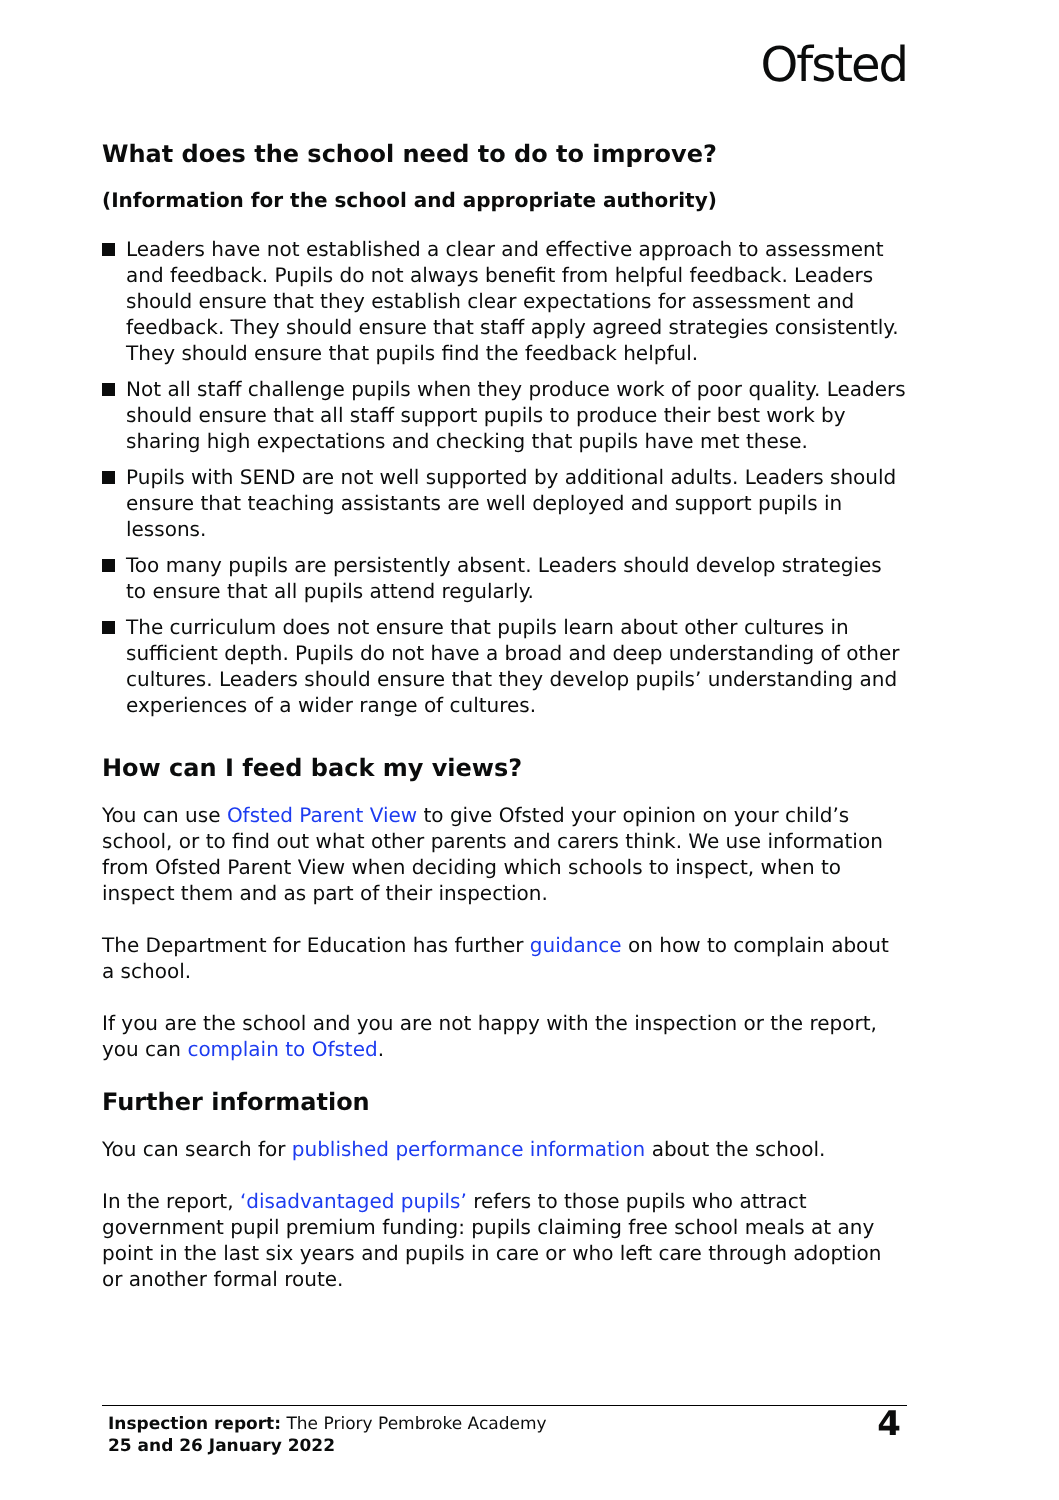Ofsted
What does the school need to do to improve?
(Information for the school and appropriate authority)
Leaders have not established a clear and effective approach to assessment and feedback. Pupils do not always benefit from helpful feedback. Leaders should ensure that they establish clear expectations for assessment and feedback. They should ensure that staff apply agreed strategies consistently. They should ensure that pupils find the feedback helpful.
Not all staff challenge pupils when they produce work of poor quality. Leaders should ensure that all staff support pupils to produce their best work by sharing high expectations and checking that pupils have met these.
Pupils with SEND are not well supported by additional adults. Leaders should ensure that teaching assistants are well deployed and support pupils in lessons.
Too many pupils are persistently absent. Leaders should develop strategies to ensure that all pupils attend regularly.
The curriculum does not ensure that pupils learn about other cultures in sufficient depth. Pupils do not have a broad and deep understanding of other cultures. Leaders should ensure that they develop pupils’ understanding and experiences of a wider range of cultures.
How can I feed back my views?
You can use Ofsted Parent View to give Ofsted your opinion on your child’s school, or to find out what other parents and carers think. We use information from Ofsted Parent View when deciding which schools to inspect, when to inspect them and as part of their inspection.
The Department for Education has further guidance on how to complain about a school.
If you are the school and you are not happy with the inspection or the report, you can complain to Ofsted.
Further information
You can search for published performance information about the school.
In the report, ‘disadvantaged pupils’ refers to those pupils who attract government pupil premium funding: pupils claiming free school meals at any point in the last six years and pupils in care or who left care through adoption or another formal route.
Inspection report: The Priory Pembroke Academy
25 and 26 January 2022
4